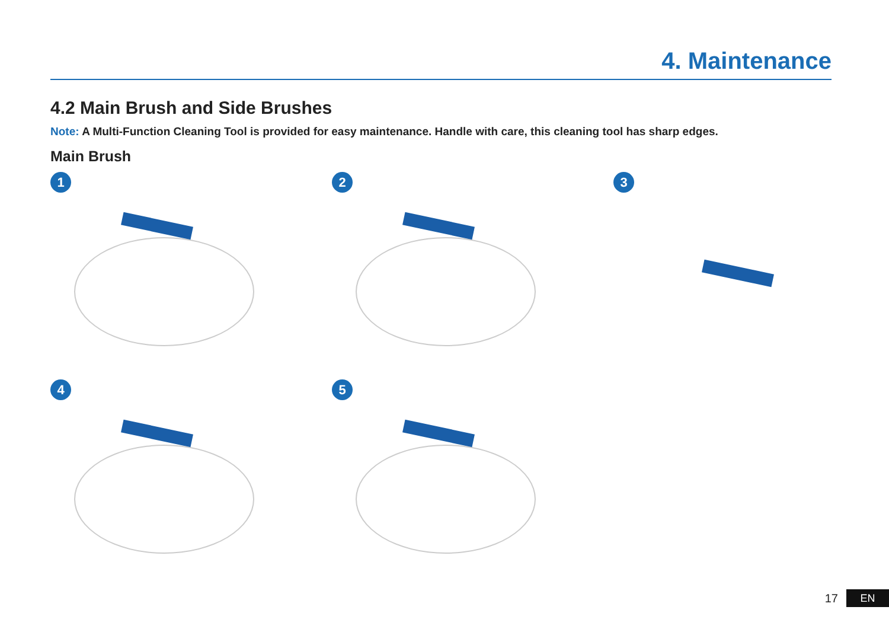4. Maintenance
4.2 Main Brush and Side Brushes
Note: A Multi-Function Cleaning Tool is provided for easy maintenance. Handle with care, this cleaning tool has sharp edges.
Main Brush
1
2
3
4
5
17 EN